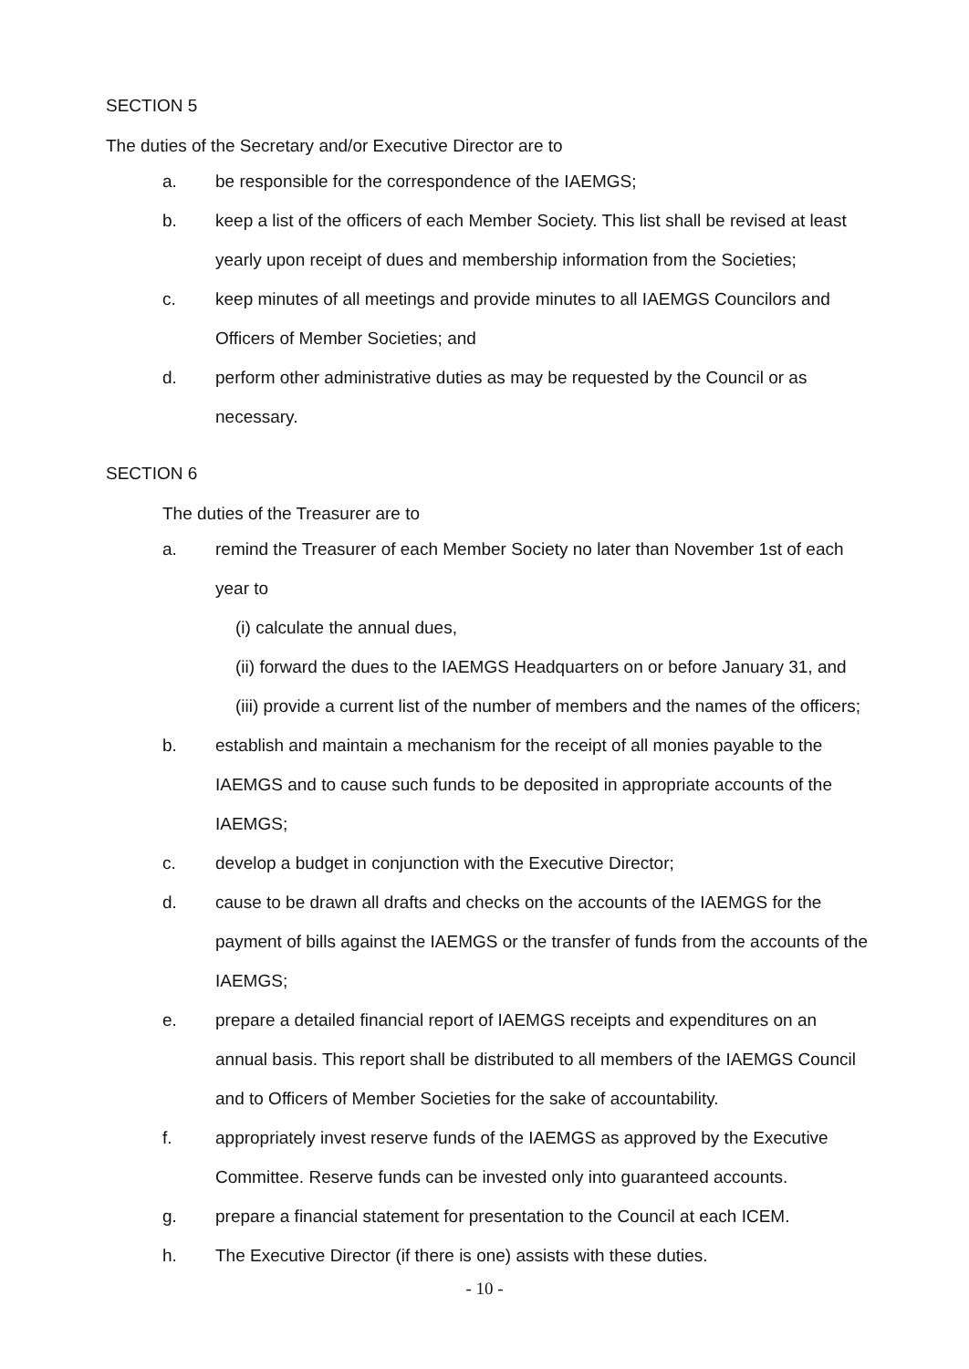SECTION 5
The duties of the Secretary and/or Executive Director are to
a. be responsible for the correspondence of the IAEMGS;
b. keep a list of the officers of each Member Society. This list shall be revised at least yearly upon receipt of dues and membership information from the Societies;
c. keep minutes of all meetings and provide minutes to all IAEMGS Councilors and Officers of Member Societies; and
d. perform other administrative duties as may be requested by the Council or as necessary.
SECTION 6
The duties of the Treasurer are to
a. remind the Treasurer of each Member Society no later than November 1st of each year to
(i) calculate the annual dues,
(ii) forward the dues to the IAEMGS Headquarters on or before January 31, and
(iii) provide a current list of the number of members and the names of the officers;
b. establish and maintain a mechanism for the receipt of all monies payable to the IAEMGS and to cause such funds to be deposited in appropriate accounts of the IAEMGS;
c. develop a budget in conjunction with the Executive Director;
d. cause to be drawn all drafts and checks on the accounts of the IAEMGS for the payment of bills against the IAEMGS or the transfer of funds from the accounts of the IAEMGS;
e. prepare a detailed financial report of IAEMGS receipts and expenditures on an annual basis. This report shall be distributed to all members of the IAEMGS Council and to Officers of Member Societies for the sake of accountability.
f. appropriately invest reserve funds of the IAEMGS as approved by the Executive Committee. Reserve funds can be invested only into guaranteed accounts.
g. prepare a financial statement for presentation to the Council at each ICEM.
h. The Executive Director (if there is one) assists with these duties.
- 10 -